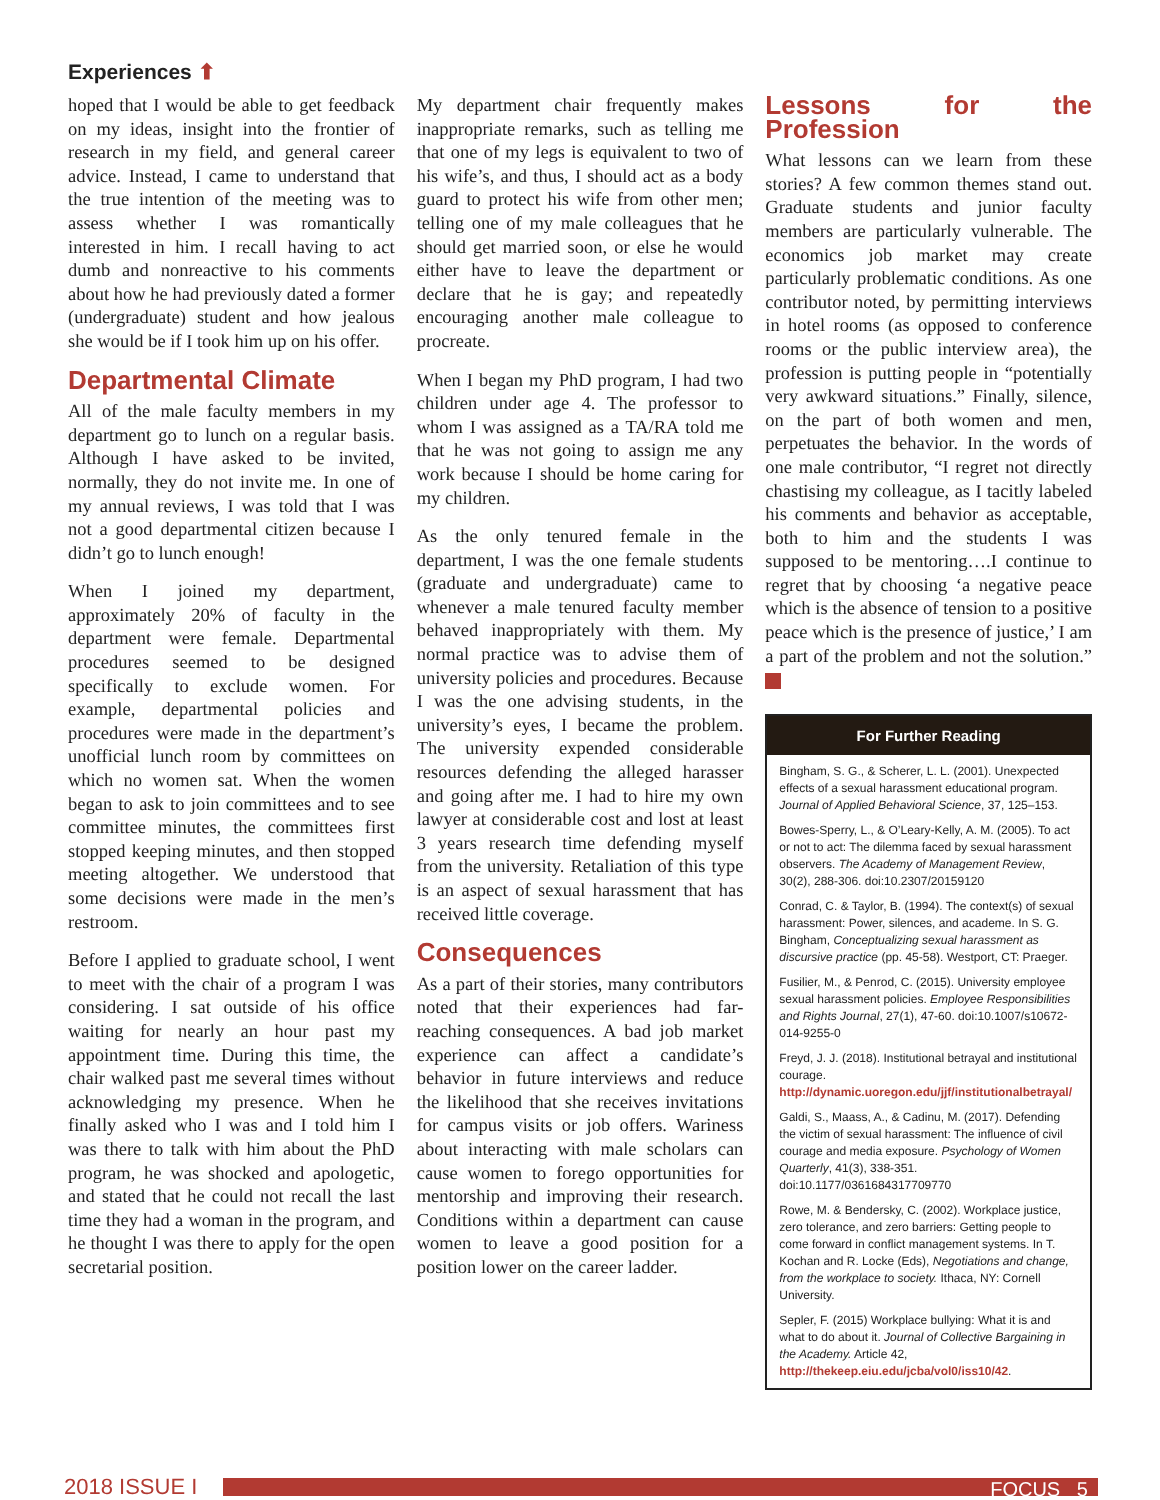Experiences ⬆
hoped that I would be able to get feedback on my ideas, insight into the frontier of research in my field, and general career advice. Instead, I came to understand that the true intention of the meeting was to assess whether I was romantically interested in him. I recall having to act dumb and nonreactive to his comments about how he had previously dated a former (undergraduate) student and how jealous she would be if I took him up on his offer.
Departmental Climate
All of the male faculty members in my department go to lunch on a regular basis. Although I have asked to be invited, normally, they do not invite me. In one of my annual reviews, I was told that I was not a good departmental citizen because I didn’t go to lunch enough!
When I joined my department, approximately 20% of faculty in the department were female. Departmental procedures seemed to be designed specifically to exclude women. For example, departmental policies and procedures were made in the department’s unofficial lunch room by committees on which no women sat. When the women began to ask to join committees and to see committee minutes, the committees first stopped keeping minutes, and then stopped meeting altogether. We understood that some decisions were made in the men’s restroom.
Before I applied to graduate school, I went to meet with the chair of a program I was considering. I sat outside of his office waiting for nearly an hour past my appointment time. During this time, the chair walked past me several times without acknowledging my presence. When he finally asked who I was and I told him I was there to talk with him about the PhD program, he was shocked and apologetic, and stated that he could not recall the last time they had a woman in the program, and he thought I was there to apply for the open secretarial position.
My department chair frequently makes inappropriate remarks, such as telling me that one of my legs is equivalent to two of his wife’s, and thus, I should act as a body guard to protect his wife from other men; telling one of my male colleagues that he should get married soon, or else he would either have to leave the department or declare that he is gay; and repeatedly encouraging another male colleague to procreate.
When I began my PhD program, I had two children under age 4. The professor to whom I was assigned as a TA/RA told me that he was not going to assign me any work because I should be home caring for my children.
As the only tenured female in the department, I was the one female students (graduate and undergraduate) came to whenever a male tenured faculty member behaved inappropriately with them. My normal practice was to advise them of university policies and procedures. Because I was the one advising students, in the university’s eyes, I became the problem. The university expended considerable resources defending the alleged harasser and going after me. I had to hire my own lawyer at considerable cost and lost at least 3 years research time defending myself from the university. Retaliation of this type is an aspect of sexual harassment that has received little coverage.
Consequences
As a part of their stories, many contributors noted that their experiences had far-reaching consequences. A bad job market experience can affect a candidate’s behavior in future interviews and reduce the likelihood that she receives invitations for campus visits or job offers. Wariness about interacting with male scholars can cause women to forego opportunities for mentorship and improving their research. Conditions within a department can cause women to leave a good position for a position lower on the career ladder.
Lessons for the Profession
What lessons can we learn from these stories? A few common themes stand out. Graduate students and junior faculty members are particularly vulnerable. The economics job market may create particularly problematic conditions. As one contributor noted, by permitting interviews in hotel rooms (as opposed to conference rooms or the public interview area), the profession is putting people in “potentially very awkward situations.” Finally, silence, on the part of both women and men, perpetuates the behavior. In the words of one male contributor, “I regret not directly chastising my colleague, as I tacitly labeled his comments and behavior as acceptable, both to him and the students I was supposed to be mentoring….I continue to regret that by choosing ‘a negative peace which is the absence of tension to a positive peace which is the presence of justice,’ I am a part of the problem and not the solution.”
For Further Reading
Bingham, S. G., & Scherer, L. L. (2001). Unexpected effects of a sexual harassment educational program. Journal of Applied Behavioral Science, 37, 125–153.
Bowes-Sperry, L., & O’Leary-Kelly, A. M. (2005). To act or not to act: The dilemma faced by sexual harassment observers. The Academy of Management Review, 30(2), 288-306. doi:10.2307/20159120
Conrad, C. & Taylor, B. (1994). The context(s) of sexual harassment: Power, silences, and academe. In S. G. Bingham, Conceptualizing sexual harassment as discursive practice (pp. 45-58). Westport, CT: Praeger.
Fusilier, M., & Penrod, C. (2015). University employee sexual harassment policies. Employee Responsibilities and Rights Journal, 27(1), 47-60. doi:10.1007/s10672-014-9255-0
Freyd, J. J. (2018). Institutional betrayal and institutional courage. http://dynamic.uoregon.edu/jjf/institutionalbetrayal/
Galdi, S., Maass, A., & Cadinu, M. (2017). Defending the victim of sexual harassment: The influence of civil courage and media exposure. Psychology of Women Quarterly, 41(3), 338-351. doi:10.1177/0361684317709770
Rowe, M. & Bendersky, C. (2002). Workplace justice, zero tolerance, and zero barriers: Getting people to come forward in conflict management systems. In T. Kochan and R. Locke (Eds), Negotiations and change, from the workplace to society. Ithaca, NY: Cornell University.
Sepler, F. (2015) Workplace bullying: What it is and what to do about it. Journal of Collective Bargaining in the Academy. Article 42, http://thekeep.eiu.edu/jcba/vol0/iss10/42.
2018 ISSUE I
FOCUS 5